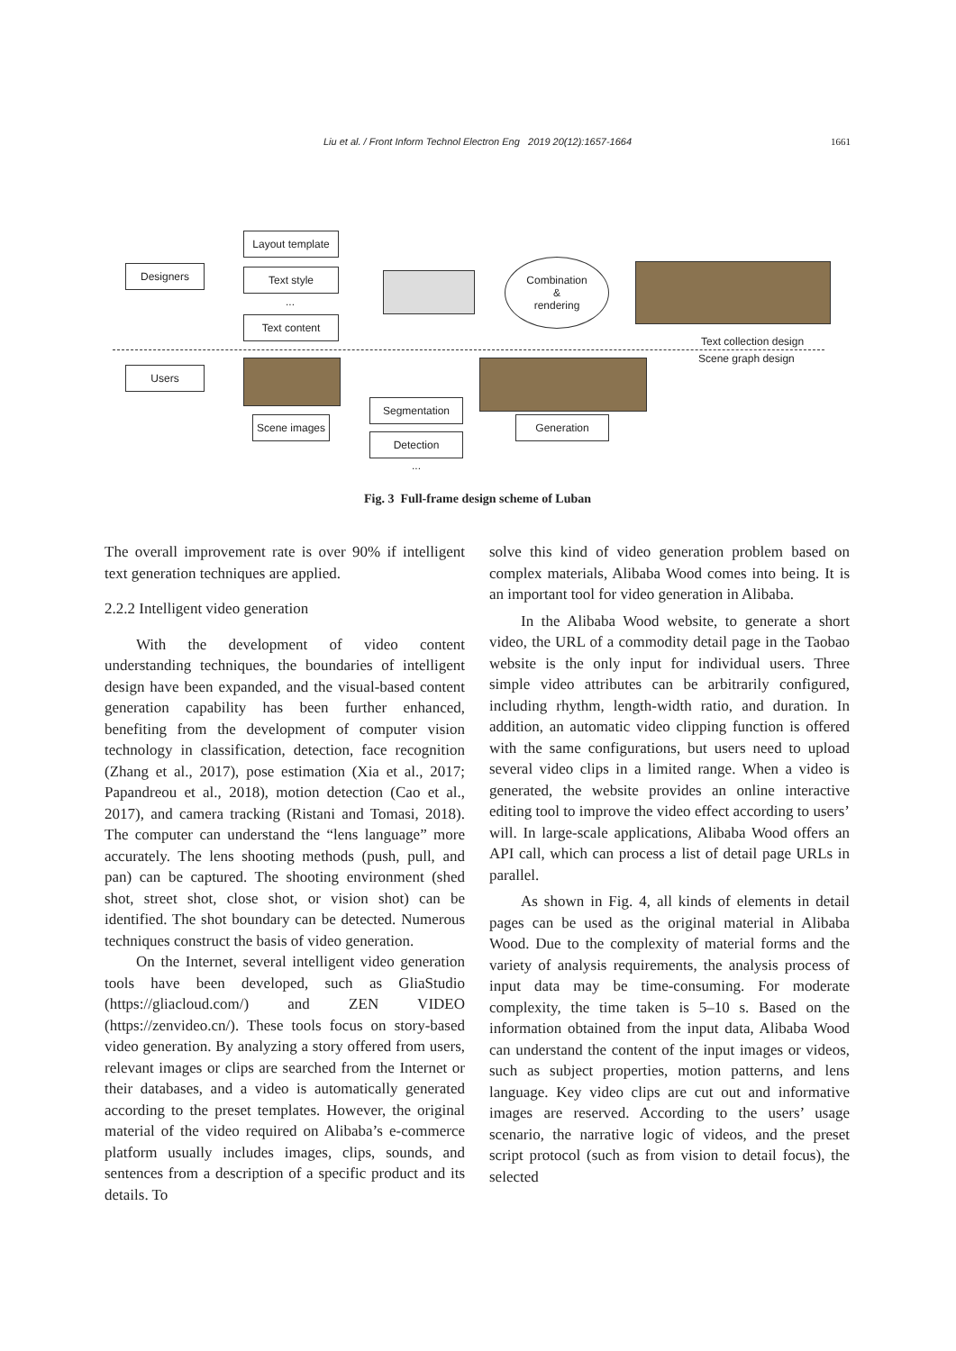Liu et al. / Front Inform Technol Electron Eng 2019 20(12):1657-1664
1661
Designers
Users
Layout template
Text style
...
Text content
Combination
&
rendering
Text collection design
Scene graph design
Scene images
Segmentation
Detection
...
Generation
Fig. 3 Full-frame design scheme of Luban
The overall improvement rate is over 90% if intelligent text generation techniques are applied.
2.2.2 Intelligent video generation
With the development of video content understanding techniques, the boundaries of intelligent design have been expanded, and the visual-based content generation capability has been further enhanced, benefiting from the development of computer vision technology in classification, detection, face recognition (Zhang et al., 2017), pose estimation (Xia et al., 2017; Papandreou et al., 2018), motion detection (Cao et al., 2017), and camera tracking (Ristani and Tomasi, 2018). The computer can understand the “lens language” more accurately. The lens shooting methods (push, pull, and pan) can be captured. The shooting environment (shed shot, street shot, close shot, or vision shot) can be identified. The shot boundary can be detected. Numerous techniques construct the basis of video generation.
On the Internet, several intelligent video generation tools have been developed, such as GliaStudio (https://gliacloud.com/) and ZEN VIDEO (https://zenvideo.cn/). These tools focus on story-based video generation. By analyzing a story offered from users, relevant images or clips are searched from the Internet or their databases, and a video is automatically generated according to the preset templates. However, the original material of the video required on Alibaba’s e-commerce platform usually includes images, clips, sounds, and sentences from a description of a specific product and its details. To
solve this kind of video generation problem based on complex materials, Alibaba Wood comes into being. It is an important tool for video generation in Alibaba.
In the Alibaba Wood website, to generate a short video, the URL of a commodity detail page in the Taobao website is the only input for individual users. Three simple video attributes can be arbitrarily configured, including rhythm, length-width ratio, and duration. In addition, an automatic video clipping function is offered with the same configurations, but users need to upload several video clips in a limited range. When a video is generated, the website provides an online interactive editing tool to improve the video effect according to users’ will. In large-scale applications, Alibaba Wood offers an API call, which can process a list of detail page URLs in parallel.
As shown in Fig. 4, all kinds of elements in detail pages can be used as the original material in Alibaba Wood. Due to the complexity of material forms and the variety of analysis requirements, the analysis process of input data may be time-consuming. For moderate complexity, the time taken is 5–10 s. Based on the information obtained from the input data, Alibaba Wood can understand the content of the input images or videos, such as subject properties, motion patterns, and lens language. Key video clips are cut out and informative images are reserved. According to the users’ usage scenario, the narrative logic of videos, and the preset script protocol (such as from vision to detail focus), the selected